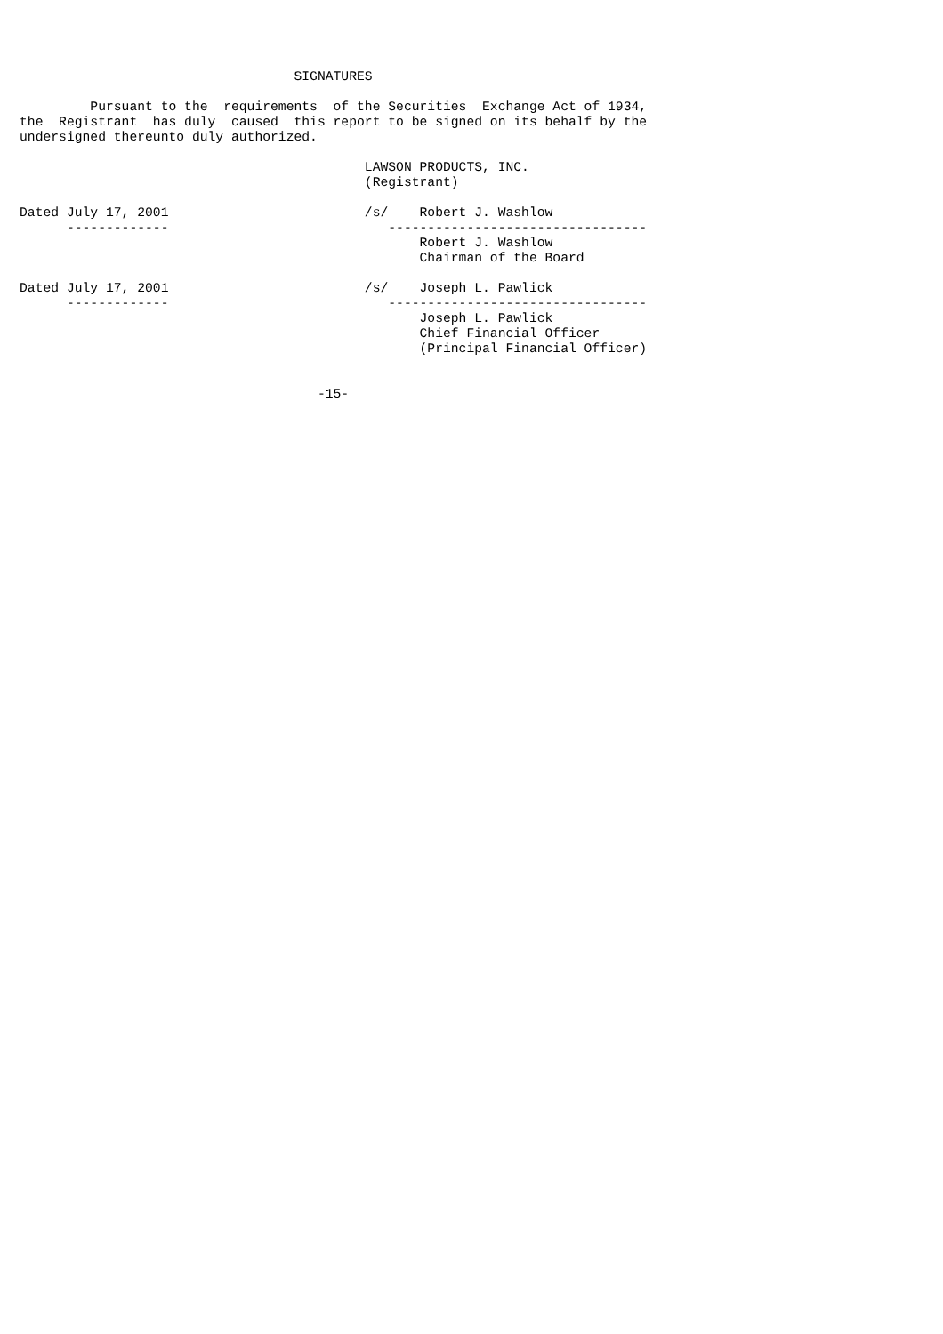SIGNATURES

         Pursuant to the  requirements  of the Securities  Exchange Act of 1934,
the  Registrant  has duly  caused  this report to be signed on its behalf by the
undersigned thereunto duly authorized.

                                            LAWSON PRODUCTS, INC.
                                            (Registrant)

Dated July 17, 2001                         /s/    Robert J. Washlow
      -------------                            ---------------------------------
                                                   Robert J. Washlow
                                                   Chairman of the Board

Dated July 17, 2001                         /s/    Joseph L. Pawlick
      -------------                            ---------------------------------
                                                   Joseph L. Pawlick
                                                   Chief Financial Officer
                                                   (Principal Financial Officer)


                                      -15-